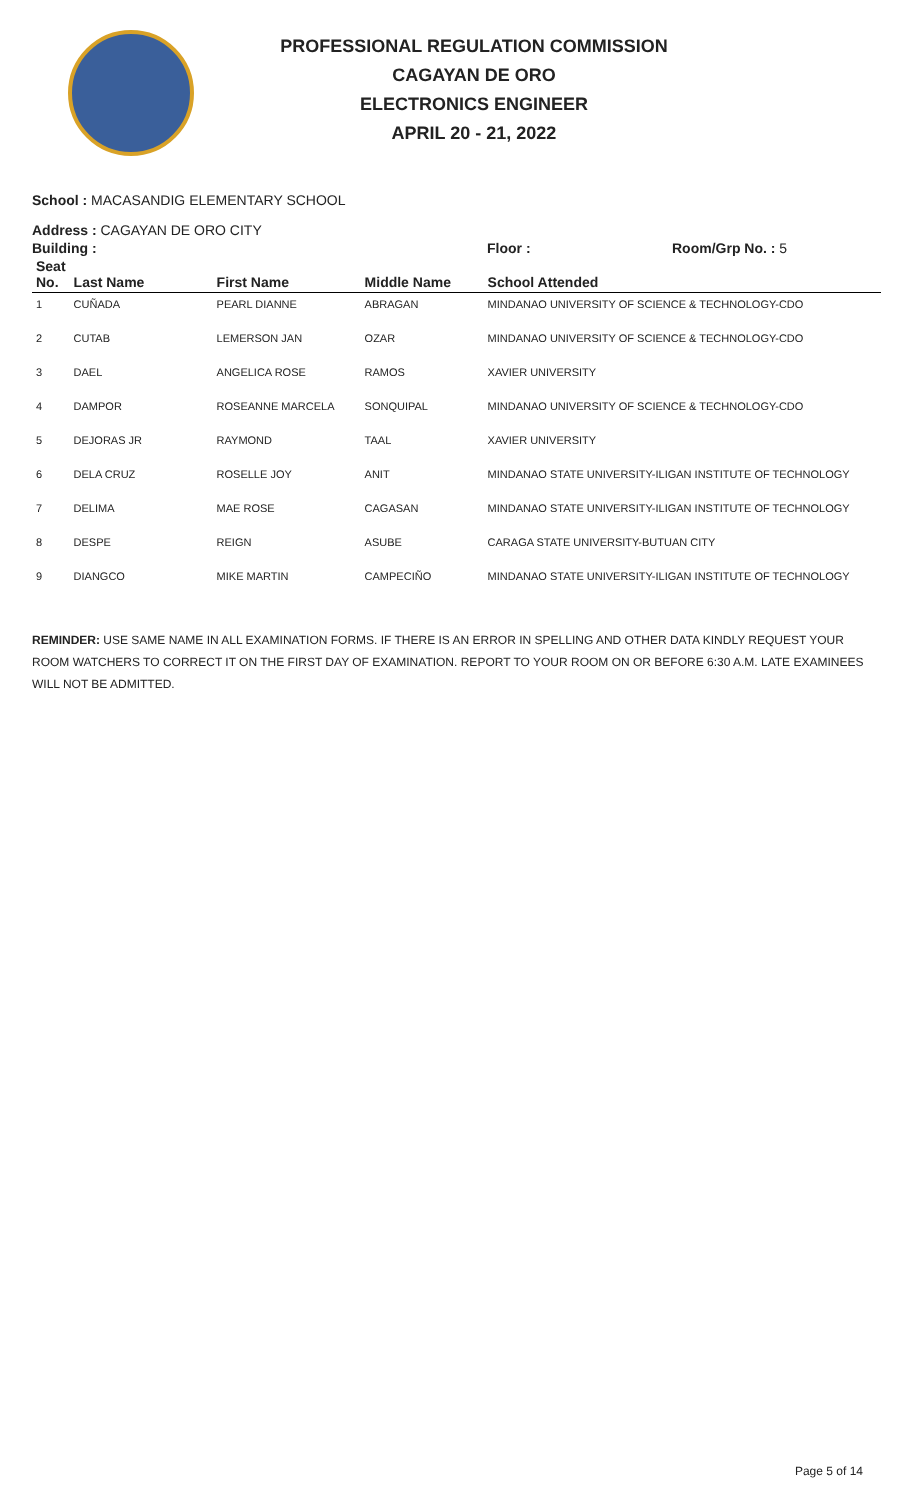PROFESSIONAL REGULATION COMMISSION
CAGAYAN DE ORO
ELECTRONICS ENGINEER
APRIL 20 - 21, 2022
School : MACASANDIG ELEMENTARY SCHOOL
Address : CAGAYAN DE ORO CITY
Building : Floor : Room/Grp No. : 5
| Seat No. | Last Name | First Name | Middle Name | School Attended |
| --- | --- | --- | --- | --- |
| 1 | CUÑADA | PEARL DIANNE | ABRAGAN | MINDANAO UNIVERSITY OF SCIENCE & TECHNOLOGY-CDO |
| 2 | CUTAB | LEMERSON JAN | OZAR | MINDANAO UNIVERSITY OF SCIENCE & TECHNOLOGY-CDO |
| 3 | DAEL | ANGELICA ROSE | RAMOS | XAVIER UNIVERSITY |
| 4 | DAMPOR | ROSEANNE MARCELA | SONQUIPAL | MINDANAO UNIVERSITY OF SCIENCE & TECHNOLOGY-CDO |
| 5 | DEJORAS JR | RAYMOND | TAAL | XAVIER UNIVERSITY |
| 6 | DELA CRUZ | ROSELLE JOY | ANIT | MINDANAO STATE UNIVERSITY-ILIGAN INSTITUTE OF TECHNOLOGY |
| 7 | DELIMA | MAE ROSE | CAGASAN | MINDANAO STATE UNIVERSITY-ILIGAN INSTITUTE OF TECHNOLOGY |
| 8 | DESPE | REIGN | ASUBE | CARAGA STATE UNIVERSITY-BUTUAN CITY |
| 9 | DIANGCO | MIKE MARTIN | CAMPECIÑO | MINDANAO STATE UNIVERSITY-ILIGAN INSTITUTE OF TECHNOLOGY |
REMINDER: USE SAME NAME IN ALL EXAMINATION FORMS. IF THERE IS AN ERROR IN SPELLING AND OTHER DATA KINDLY REQUEST YOUR ROOM WATCHERS TO CORRECT IT ON THE FIRST DAY OF EXAMINATION. REPORT TO YOUR ROOM ON OR BEFORE 6:30 A.M. LATE EXAMINEES WILL NOT BE ADMITTED.
Page 5 of 14